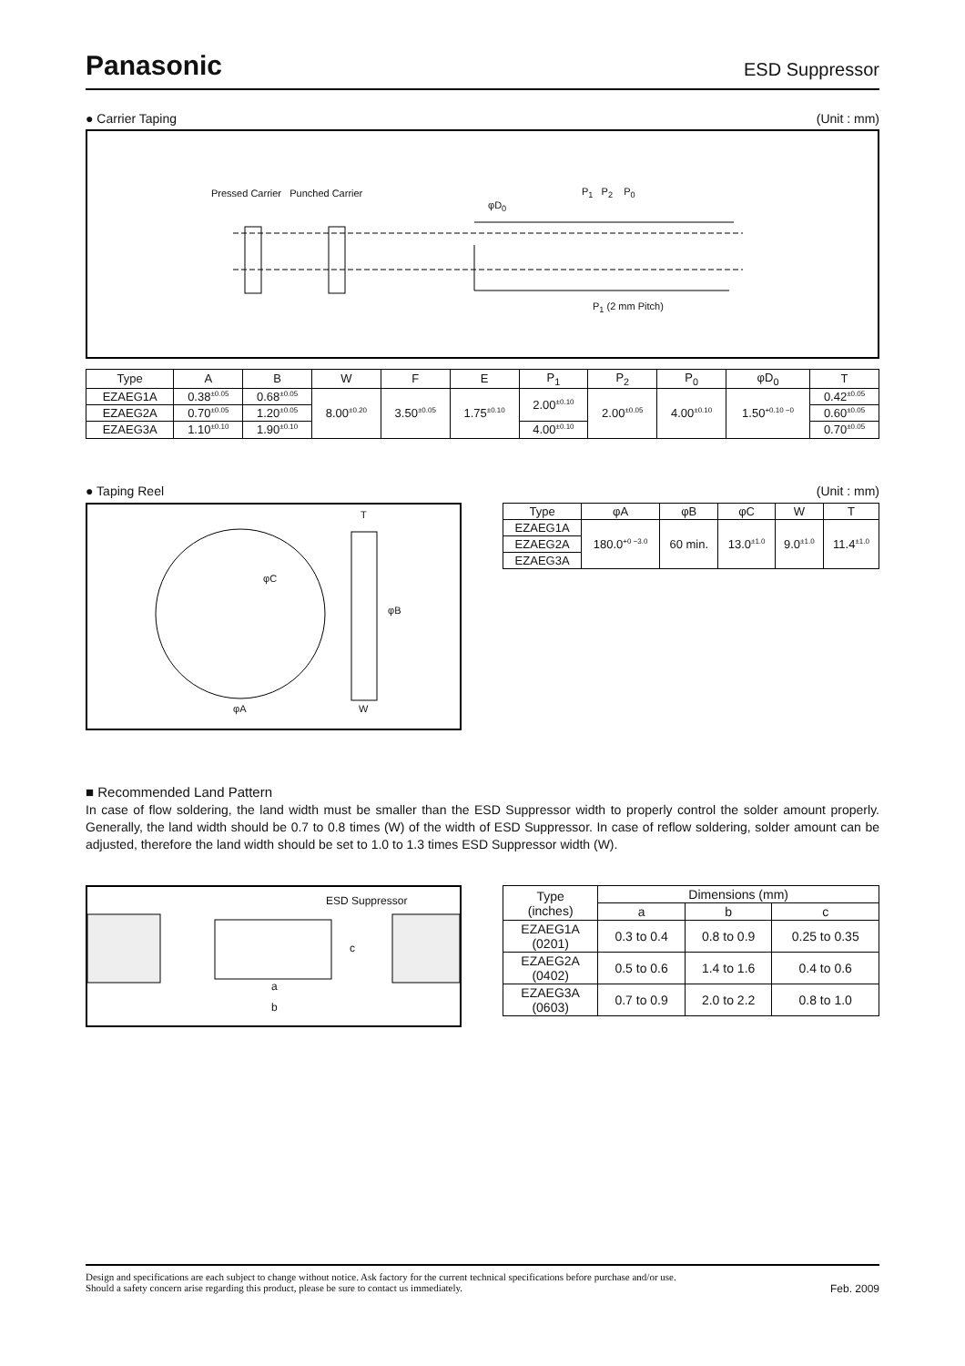Panasonic
ESD Suppressor
● Carrier Taping (Unit : mm)
Pressed Carrier Punched Carrier
φD<sub>0</sub>
P<sub>1</sub> P<sub>2</sub> P<sub>0</sub>
P<sub>1</sub> (2 mm Pitch)
| Type | A | B | W | F | E | P<sub>1</sub> | P<sub>2</sub> | P<sub>0</sub> | φD<sub>0</sub> | T |
| --- | --- | --- | --- | --- | --- | --- | --- | --- | --- | --- |
| EZAEG1A | 0.38<sup>±0.05</sup> | 0.68<sup>±0.05</sup> | 8.00<sup>±0.20</sup> | 3.50<sup>±0.05</sup> | 1.75<sup>±0.10</sup> | 2.00<sup>±0.10</sup> | 2.00<sup>±0.05</sup> | 4.00<sup>±0.10</sup> | 1.50<sup>+0.10 −0</sup> | 0.42<sup>±0.05</sup> |
| EZAEG2A | 0.70<sup>±0.05</sup> | 1.20<sup>±0.05</sup> | | | | | | | | 0.60<sup>±0.05</sup> |
| EZAEG3A | 1.10<sup>±0.10</sup> | 1.90<sup>±0.10</sup> | | | | 4.00<sup>±0.10</sup> | | | | 0.70<sup>±0.05</sup> |
● Taping Reel (Unit : mm)
φC
T
φB
φA W
| Type | φA | φB | φC | W | T |
| --- | --- | --- | --- | --- | --- |
| EZAEG1A | 180.0<sup>+0 −3.0</sup> | 60 min. | 13.0<sup>±1.0</sup> | 9.0<sup>±1.0</sup> | 11.4<sup>±1.0</sup> |
| EZAEG2A | | | | | |
| EZAEG3A | | | | | |
■ Recommended Land Pattern
In case of flow soldering, the land width must be smaller than the ESD Suppressor width to properly control the solder amount properly. Generally, the land width should be 0.7 to 0.8 times (W) of the width of ESD Suppressor. In case of reflow soldering, solder amount can be adjusted, therefore the land width should be set to 1.0 to 1.3 times ESD Suppressor width (W).
ESD Suppressor
c
a
b
| Type (inches) | Dimensions (mm) | | |
| --- | --- | --- | --- |
| | a | b | c |
| EZAEG1A (0201) | 0.3 to 0.4 | 0.8 to 0.9 | 0.25 to 0.35 |
| EZAEG2A (0402) | 0.5 to 0.6 | 1.4 to 1.6 | 0.4 to 0.6 |
| EZAEG3A (0603) | 0.7 to 0.9 | 2.0 to 2.2 | 0.8 to 1.0 |
Design and specifications are each subject to change without notice. Ask factory for the current technical specifications before purchase and/or use.
Should a safety concern arise regarding this product, please be sure to contact us immediately.
Feb. 2009